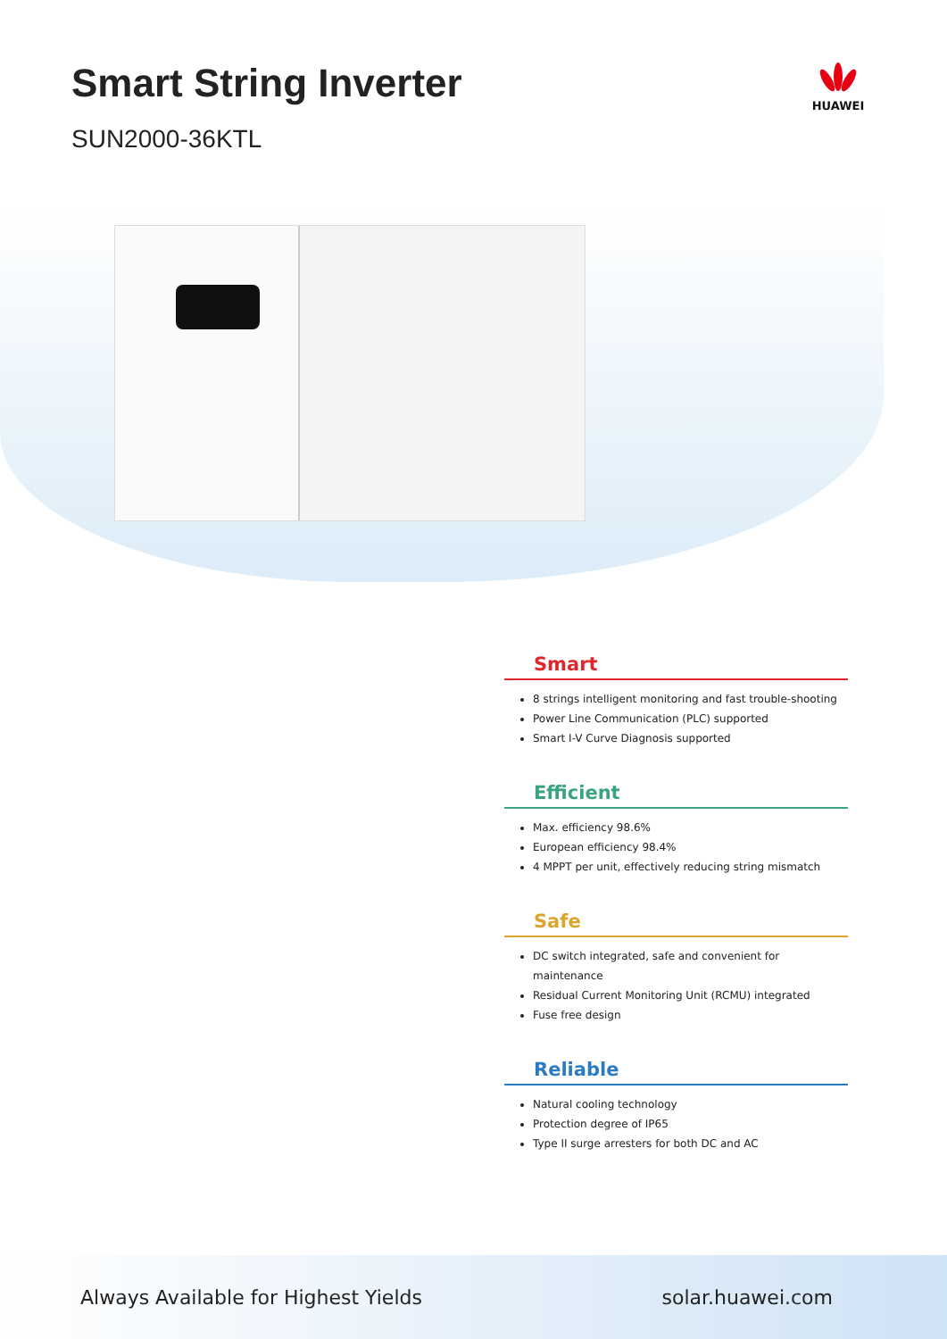Smart String Inverter
SUN2000-36KTL
HUAWEI
Smart
8 strings intelligent monitoring and fast trouble-shooting
Power Line Communication (PLC) supported
Smart I-V Curve Diagnosis supported
Efficient
Max. efficiency 98.6%
European efficiency 98.4%
4 MPPT per unit, effectively reducing string mismatch
Safe
DC switch integrated, safe and convenient for maintenance
Residual Current Monitoring Unit (RCMU) integrated
Fuse free design
Reliable
Natural cooling technology
Protection degree of IP65
Type II surge arresters for both DC and AC
Always Available for Highest Yields solar.huawei.com